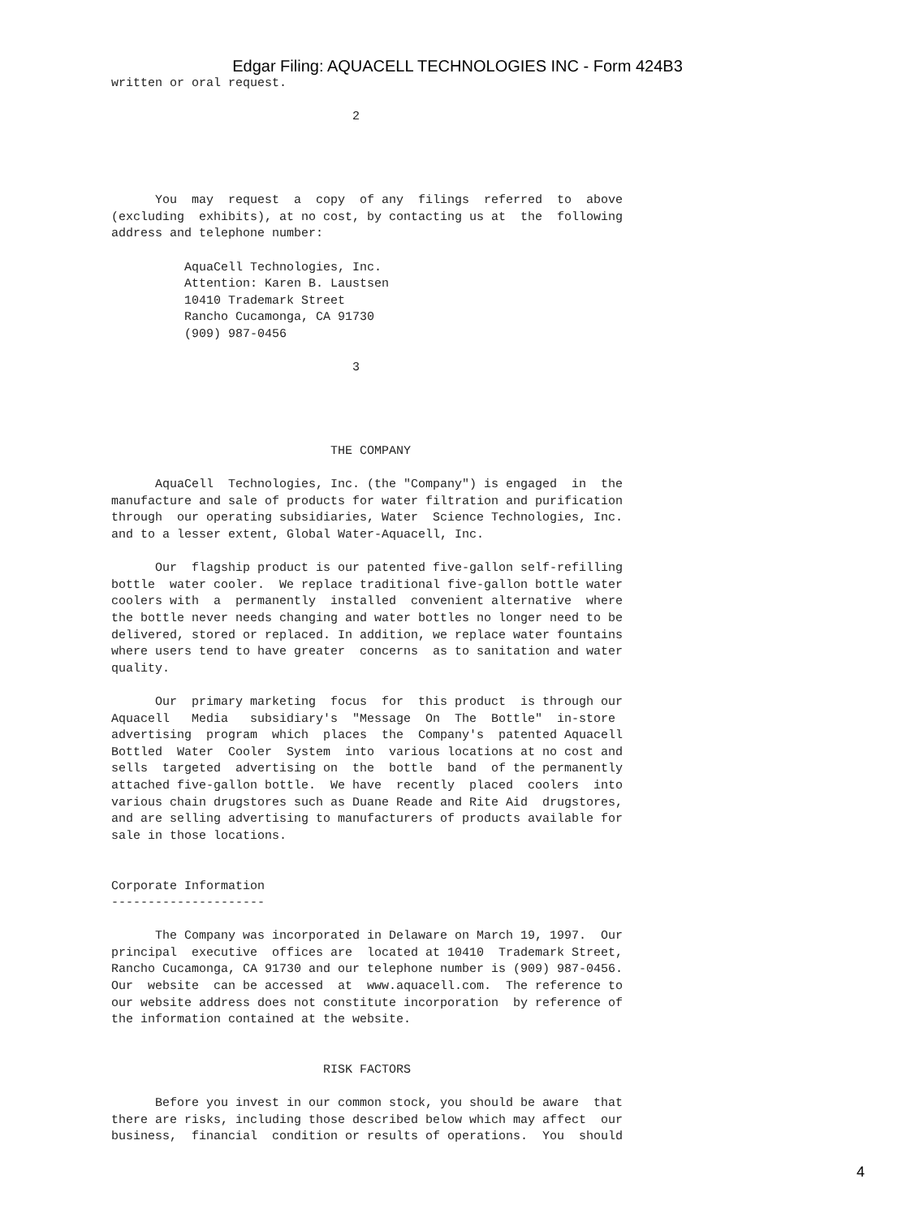Edgar Filing: AQUACELL TECHNOLOGIES INC - Form 424B3
written or oral request.

                                 2




      You  may  request  a  copy  of any  filings  referred  to  above
(excluding  exhibits), at no cost, by contacting us at  the  following
address and telephone number:

          AquaCell Technologies, Inc.
          Attention: Karen B. Laustsen
          10410 Trademark Street
          Rancho Cucamonga, CA 91730
          (909) 987-0456

                                 3




                              THE COMPANY

      AquaCell  Technologies, Inc. (the "Company") is engaged  in  the
manufacture and sale of products for water filtration and purification
through  our operating subsidiaries, Water  Science Technologies, Inc.
and to a lesser extent, Global Water-Aquacell, Inc.

      Our  flagship product is our patented five-gallon self-refilling
bottle  water cooler.  We replace traditional five-gallon bottle water
coolers with  a  permanently  installed  convenient alternative  where
the bottle never needs changing and water bottles no longer need to be
delivered, stored or replaced. In addition, we replace water fountains
where users tend to have greater  concerns  as to sanitation and water
quality.

      Our  primary marketing  focus  for  this product  is through our
Aquacell   Media   subsidiary's  "Message  On  The  Bottle"  in-store
advertising  program  which  places  the  Company's  patented Aquacell
Bottled  Water  Cooler  System  into  various locations at no cost and
sells  targeted  advertising on  the  bottle  band  of the permanently
attached five-gallon bottle.  We have  recently  placed  coolers  into
various chain drugstores such as Duane Reade and Rite Aid  drugstores,
and are selling advertising to manufacturers of products available for
sale in those locations.


Corporate Information
---------------------

      The Company was incorporated in Delaware on March 19, 1997.  Our
principal  executive  offices are  located at 10410  Trademark Street,
Rancho Cucamonga, CA 91730 and our telephone number is (909) 987-0456.
Our  website  can be accessed  at  www.aquacell.com.  The reference to
our website address does not constitute incorporation  by reference of
the information contained at the website.


                             RISK FACTORS

      Before you invest in our common stock, you should be aware  that
there are risks, including those described below which may affect  our
business,  financial  condition or results of operations.  You  should
4